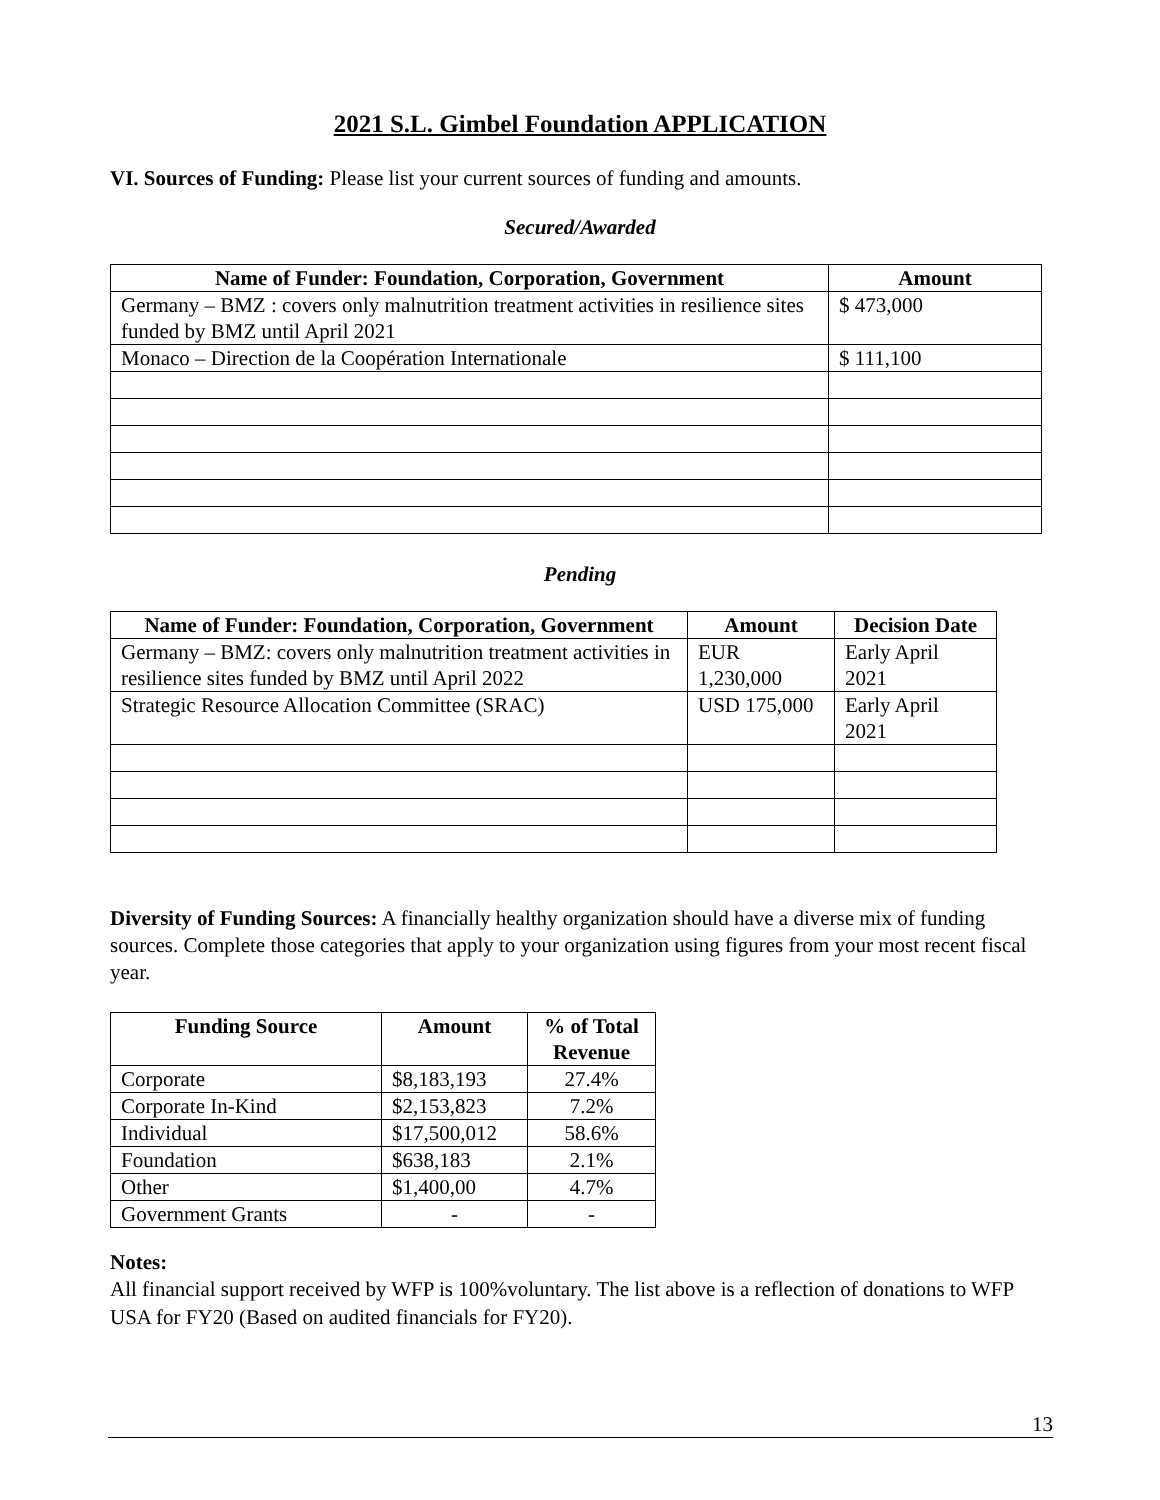2021 S.L. Gimbel Foundation APPLICATION
VI. Sources of Funding: Please list your current sources of funding and amounts.
Secured/Awarded
| Name of Funder: Foundation, Corporation, Government | Amount |
| --- | --- |
| Germany – BMZ : covers only malnutrition treatment activities in resilience sites funded by BMZ until April 2021 | $ 473,000 |
| Monaco – Direction de la Coopération Internationale | $ 111,100 |
Pending
| Name of Funder: Foundation, Corporation, Government | Amount | Decision Date |
| --- | --- | --- |
| Germany – BMZ: covers only malnutrition treatment activities in resilience sites funded by BMZ until April 2022 | EUR 1,230,000 | Early April 2021 |
| Strategic Resource Allocation Committee (SRAC) | USD 175,000 | Early April 2021 |
Diversity of Funding Sources: A financially healthy organization should have a diverse mix of funding sources. Complete those categories that apply to your organization using figures from your most recent fiscal year.
| Funding Source | Amount | % of Total Revenue |
| --- | --- | --- |
| Corporate | $8,183,193 | 27.4% |
| Corporate In-Kind | $2,153,823 | 7.2% |
| Individual | $17,500,012 | 58.6% |
| Foundation | $638,183 | 2.1% |
| Other | $1,400,00 | 4.7% |
| Government Grants | - | - |
Notes:
All financial support received by WFP is 100%voluntary. The list above is a reflection of donations to WFP USA for FY20 (Based on audited financials for FY20).
13